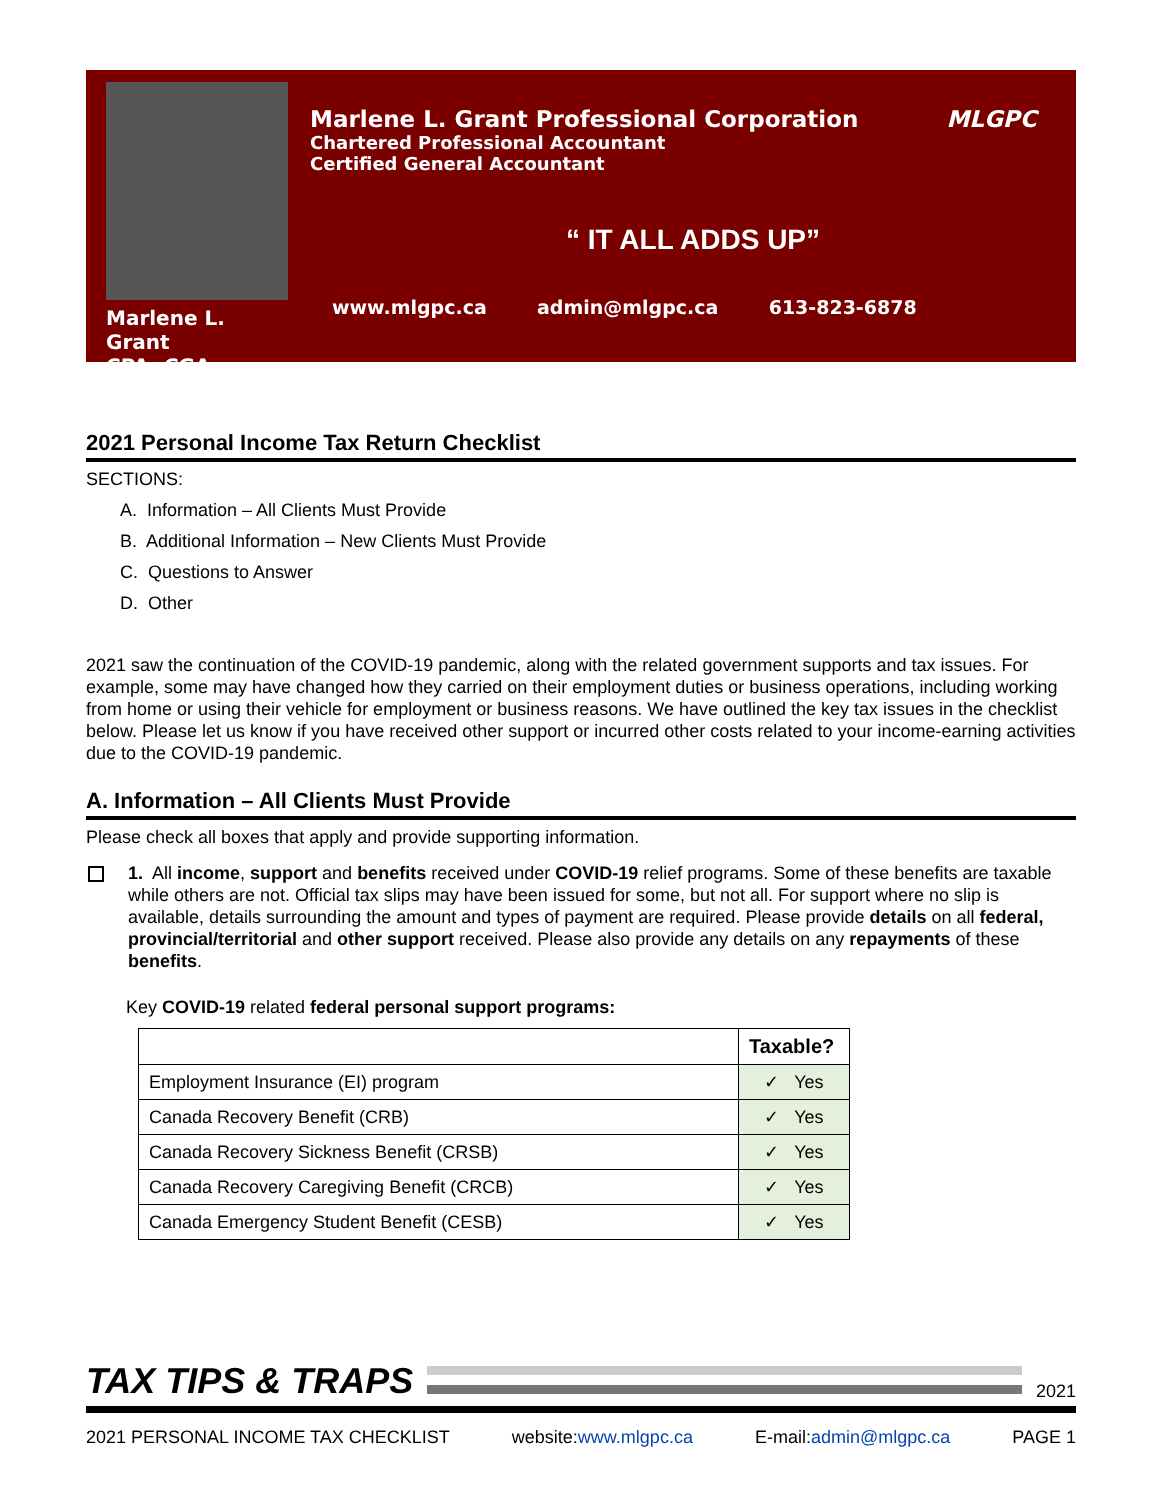Marlene L. Grant
CPA, CGA
Marlene L. Grant Professional Corporation MLGPC
Chartered Professional Accountant
Certified General Accountant
“ IT ALL ADDS UP”
www.mlgpc.ca admin@mlgpc.ca 613-823-6878
2021 Personal Income Tax Return Checklist
SECTIONS:
A. Information – All Clients Must Provide
B. Additional Information – New Clients Must Provide
C. Questions to Answer
D. Other
2021 saw the continuation of the COVID-19 pandemic, along with the related government supports and tax issues. For example, some may have changed how they carried on their employment duties or business operations, including working from home or using their vehicle for employment or business reasons. We have outlined the key tax issues in the checklist below. Please let us know if you have received other support or incurred other costs related to your income-earning activities due to the COVID-19 pandemic.
A. Information – All Clients Must Provide
Please check all boxes that apply and provide supporting information.
1. All income, support and benefits received under COVID-19 relief programs. Some of these benefits are taxable while others are not. Official tax slips may have been issued for some, but not all. For support where no slip is available, details surrounding the amount and types of payment are required. Please provide details on all federal, provincial/territorial and other support received. Please also provide any details on any repayments of these benefits.
Key COVID-19 related federal personal support programs:
| | Taxable? |
| --- | --- |
| Employment Insurance (EI) program | ✓ Yes |
| Canada Recovery Benefit (CRB) | ✓ Yes |
| Canada Recovery Sickness Benefit (CRSB) | ✓ Yes |
| Canada Recovery Caregiving Benefit (CRCB) | ✓ Yes |
| Canada Emergency Student Benefit (CESB) | ✓ Yes |
TAX TIPS & TRAPS
2021
2021 PERSONAL INCOME TAX CHECKLIST website:www.mlgpc.ca E-mail:admin@mlgpc.ca PAGE 1